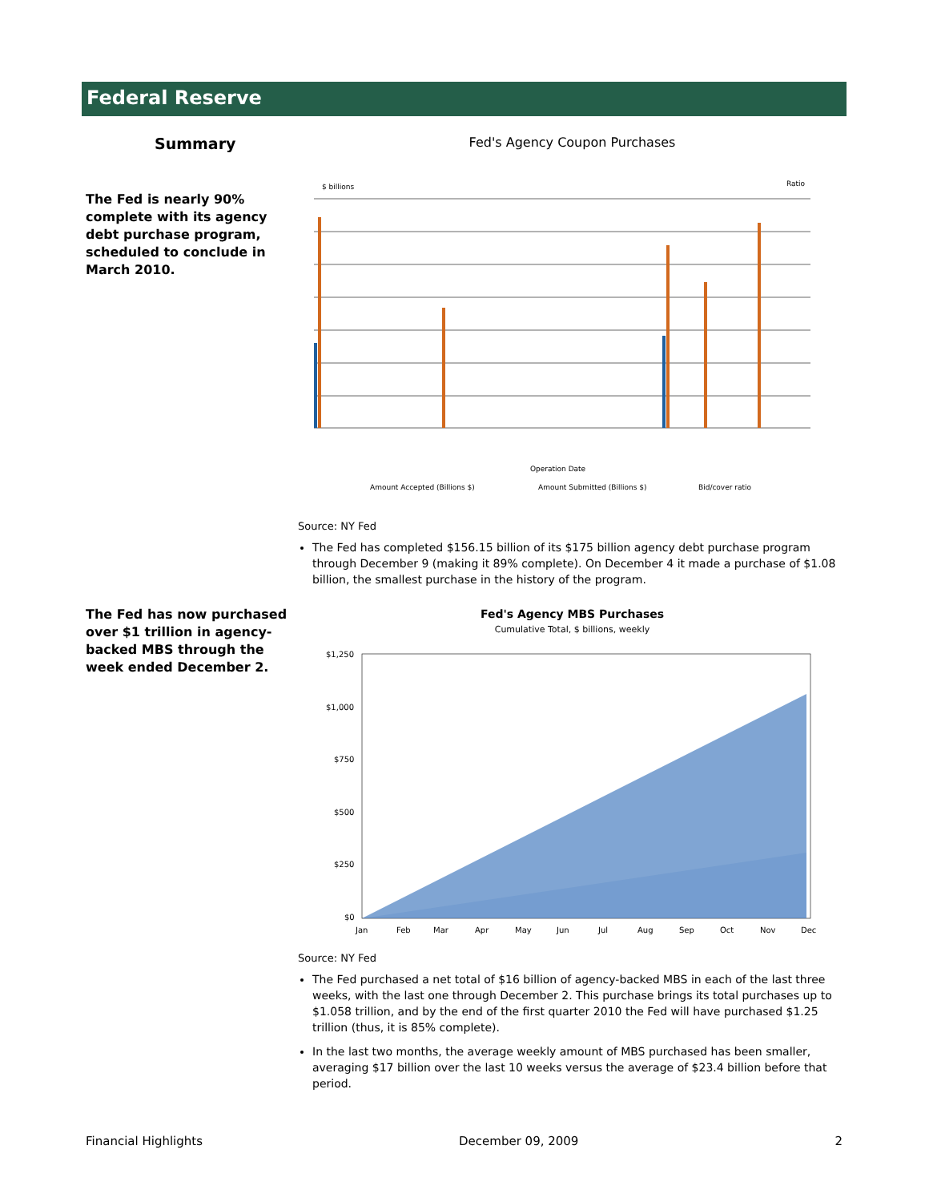Federal Reserve
Summary
The Fed is nearly 90% complete with its agency debt purchase program, scheduled to conclude in March 2010.
Fed's Agency Coupon Purchases
$ billions
Ratio
Operation Date
Amount Accepted (Billions $)
Amount Submitted (Billions $)
Bid/cover ratio
Source: NY Fed
The Fed has completed $156.15 billion of its $175 billion agency debt purchase program through December 9 (making it 89% complete). On December 4 it made a purchase of $1.08 billion, the smallest purchase in the history of the program.
The Fed has now purchased over $1 trillion in agency-backed MBS through the week ended December 2.
Fed's Agency MBS Purchases
Cumulative Total, $ billions, weekly
$1,250
$1,000
$750
$500
$250
$0
Jan
Feb
Mar
Apr
May
Jun
Jul
Aug
Sep
Oct
Nov
Dec
Source: NY Fed
The Fed purchased a net total of $16 billion of agency-backed MBS in each of the last three weeks, with the last one through December 2. This purchase brings its total purchases up to $1.058 trillion, and by the end of the first quarter 2010 the Fed will have purchased $1.25 trillion (thus, it is 85% complete).
In the last two months, the average weekly amount of MBS purchased has been smaller, averaging $17 billion over the last 10 weeks versus the average of $23.4 billion before that period.
Financial Highlights December 09, 2009 2